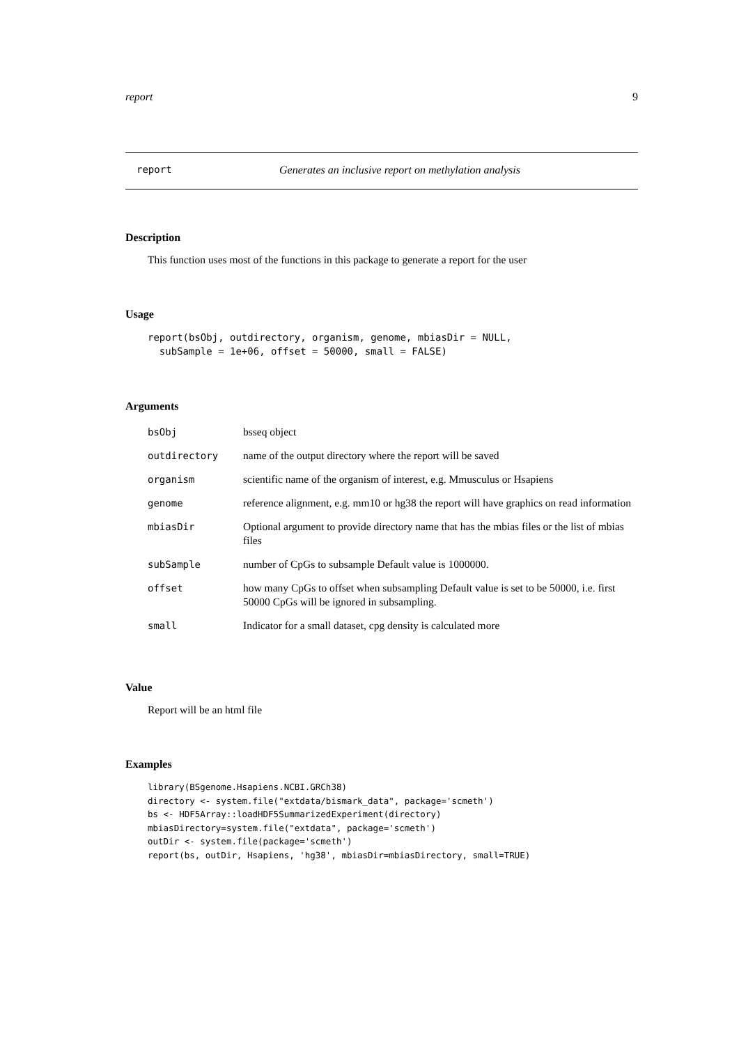report 9
report Generates an inclusive report on methylation analysis
Description
This function uses most of the functions in this package to generate a report for the user
Usage
report(bsObj, outdirectory, organism, genome, mbiasDir = NULL,
  subSample = 1e+06, offset = 50000, small = FALSE)
Arguments
| bsObj | bsseq object |
| outdirectory | name of the output directory where the report will be saved |
| organism | scientific name of the organism of interest, e.g. Mmusculus or Hsapiens |
| genome | reference alignment, e.g. mm10 or hg38 the report will have graphics on read information |
| mbiasDir | Optional argument to provide directory name that has the mbias files or the list of mbias files |
| subSample | number of CpGs to subsample Default value is 1000000. |
| offset | how many CpGs to offset when subsampling Default value is set to be 50000, i.e. first 50000 CpGs will be ignored in subsampling. |
| small | Indicator for a small dataset, cpg density is calculated more |
Value
Report will be an html file
Examples
library(BSgenome.Hsapiens.NCBI.GRCh38)
directory <- system.file("extdata/bismark_data", package='scmeth')
bs <- HDF5Array::loadHDF5SummarizedExperiment(directory)
mbiasDirectory=system.file("extdata", package='scmeth')
outDir <- system.file(package='scmeth')
report(bs, outDir, Hsapiens, 'hg38', mbiasDir=mbiasDirectory, small=TRUE)